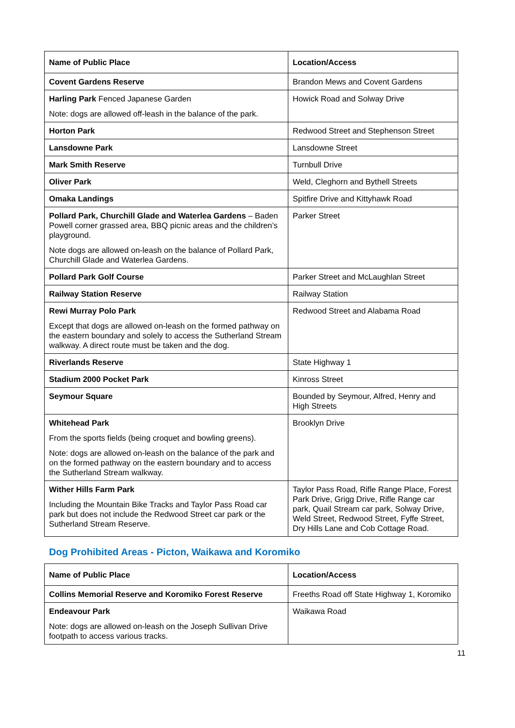| Name of Public Place | Location/Access |
| --- | --- |
| Covent Gardens Reserve | Brandon Mews and Covent Gardens |
| Harling Park Fenced Japanese Garden Note: dogs are allowed off-leash in the balance of the park. | Howick Road and Solway Drive |
| Horton Park | Redwood Street and Stephenson Street |
| Lansdowne Park | Lansdowne Street |
| Mark Smith Reserve | Turnbull Drive |
| Oliver Park | Weld, Cleghorn and Bythell Streets |
| Omaka Landings | Spitfire Drive and Kittyhawk Road |
| Pollard Park, Churchill Glade and Waterlea Gardens – Baden Powell corner grassed area, BBQ picnic areas and the children’s playground. Note dogs are allowed on-leash on the balance of Pollard Park, Churchill Glade and Waterlea Gardens. | Parker Street |
| Pollard Park Golf Course | Parker Street and McLaughlan Street |
| Railway Station Reserve | Railway Station |
| Rewi Murray Polo Park Except that dogs are allowed on-leash on the formed pathway on the eastern boundary and solely to access the Sutherland Stream walkway. A direct route must be taken and the dog. | Redwood Street and Alabama Road |
| Riverlands Reserve | State Highway 1 |
| Stadium 2000 Pocket Park | Kinross Street |
| Seymour Square | Bounded by Seymour, Alfred, Henry and High Streets |
| Whitehead Park From the sports fields (being croquet and bowling greens). Note: dogs are allowed on-leash on the balance of the park and on the formed pathway on the eastern boundary and to access the Sutherland Stream walkway. | Brooklyn Drive |
| Wither Hills Farm Park Including the Mountain Bike Tracks and Taylor Pass Road car park but does not include the Redwood Street car park or the Sutherland Stream Reserve. | Taylor Pass Road, Rifle Range Place, Forest Park Drive, Grigg Drive, Rifle Range car park, Quail Stream car park, Solway Drive, Weld Street, Redwood Street, Fyffe Street, Dry Hills Lane and Cob Cottage Road. |
Dog Prohibited Areas - Picton, Waikawa and Koromiko
| Name of Public Place | Location/Access |
| --- | --- |
| Collins Memorial Reserve and Koromiko Forest Reserve | Freeths Road off State Highway 1, Koromiko |
| Endeavour Park Note: dogs are allowed on-leash on the Joseph Sullivan Drive footpath to access various tracks. | Waikawa Road |
11